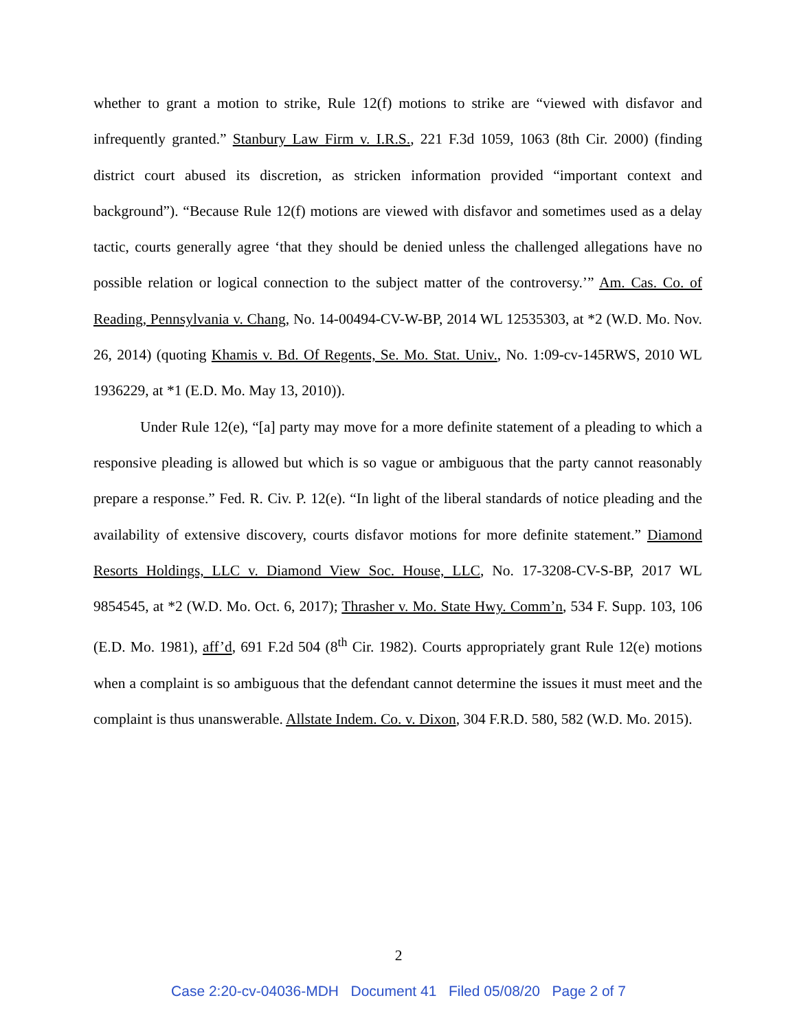whether to grant a motion to strike, Rule 12(f) motions to strike are “viewed with disfavor and infrequently granted.” Stanbury Law Firm v. I.R.S., 221 F.3d 1059, 1063 (8th Cir. 2000) (finding district court abused its discretion, as stricken information provided “important context and background”). “Because Rule 12(f) motions are viewed with disfavor and sometimes used as a delay tactic, courts generally agree ‘that they should be denied unless the challenged allegations have no possible relation or logical connection to the subject matter of the controversy.’” Am. Cas. Co. of Reading, Pennsylvania v. Chang, No. 14-00494-CV-W-BP, 2014 WL 12535303, at *2 (W.D. Mo. Nov. 26, 2014) (quoting Khamis v. Bd. Of Regents, Se. Mo. Stat. Univ., No. 1:09-cv-145RWS, 2010 WL 1936229, at *1 (E.D. Mo. May 13, 2010)).
Under Rule 12(e), “[a] party may move for a more definite statement of a pleading to which a responsive pleading is allowed but which is so vague or ambiguous that the party cannot reasonably prepare a response.” Fed. R. Civ. P. 12(e). “In light of the liberal standards of notice pleading and the availability of extensive discovery, courts disfavor motions for more definite statement.” Diamond Resorts Holdings, LLC v. Diamond View Soc. House, LLC, No. 17-3208-CV-S-BP, 2017 WL 9854545, at *2 (W.D. Mo. Oct. 6, 2017); Thrasher v. Mo. State Hwy. Comm’n, 534 F. Supp. 103, 106 (E.D. Mo. 1981), aff’d, 691 F.2d 504 (8<sup>th</sup> Cir. 1982). Courts appropriately grant Rule 12(e) motions when a complaint is so ambiguous that the defendant cannot determine the issues it must meet and the complaint is thus unanswerable. Allstate Indem. Co. v. Dixon, 304 F.R.D. 580, 582 (W.D. Mo. 2015).
2
Case 2:20-cv-04036-MDH Document 41 Filed 05/08/20 Page 2 of 7